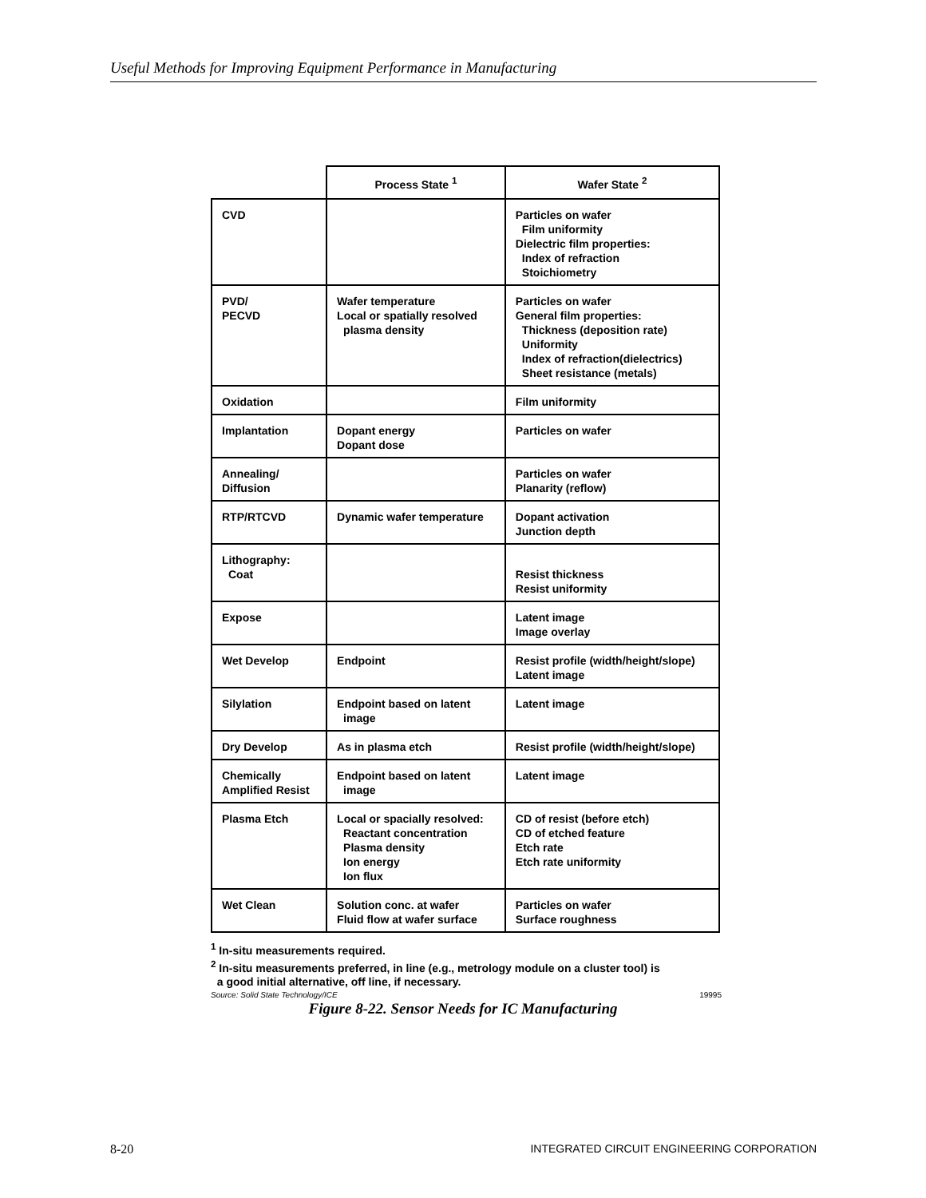Useful Methods for Improving Equipment Performance in Manufacturing
| | Process State <sup>1</sup> | Wafer State <sup>2</sup> |
| --- | --- | --- |
| CVD | | Particles on wafer Film uniformity Dielectric film properties: Index of refraction Stoichiometry |
| PVD/ PECVD | Wafer temperature Local or spatially resolved plasma density | Particles on wafer General film properties: Thickness (deposition rate) Uniformity Index of refraction(dielectrics) Sheet resistance (metals) |
| Oxidation | | Film uniformity |
| Implantation | Dopant energy Dopant dose | Particles on wafer |
| Annealing/ Diffusion | | Particles on wafer Planarity (reflow) |
| RTP/RTCVD | Dynamic wafer temperature | Dopant activation Junction depth |
| Lithography: Coat | | Resist thickness Resist uniformity |
| Expose | | Latent image Image overlay |
| Wet Develop | Endpoint | Resist profile (width/height/slope) Latent image |
| Silylation | Endpoint based on latent image | Latent image |
| Dry Develop | As in plasma etch | Resist profile (width/height/slope) |
| Chemically Amplified Resist | Endpoint based on latent image | Latent image |
| Plasma Etch | Local or spacially resolved: Reactant concentration Plasma density Ion energy Ion flux | CD of resist (before etch) CD of etched feature Etch rate Etch rate uniformity |
| Wet Clean | Solution conc. at wafer Fluid flow at wafer surface | Particles on wafer Surface roughness |
<sup>1</sup> In-situ measurements required.
<sup>2</sup> In-situ measurements preferred, in line (e.g., metrology module on a cluster tool) is
a good initial alternative, off line, if necessary.
Source: Solid State Technology/ICE 19995
Figure 8-22. Sensor Needs for IC Manufacturing
8-20 INTEGRATED CIRCUIT ENGINEERING CORPORATION